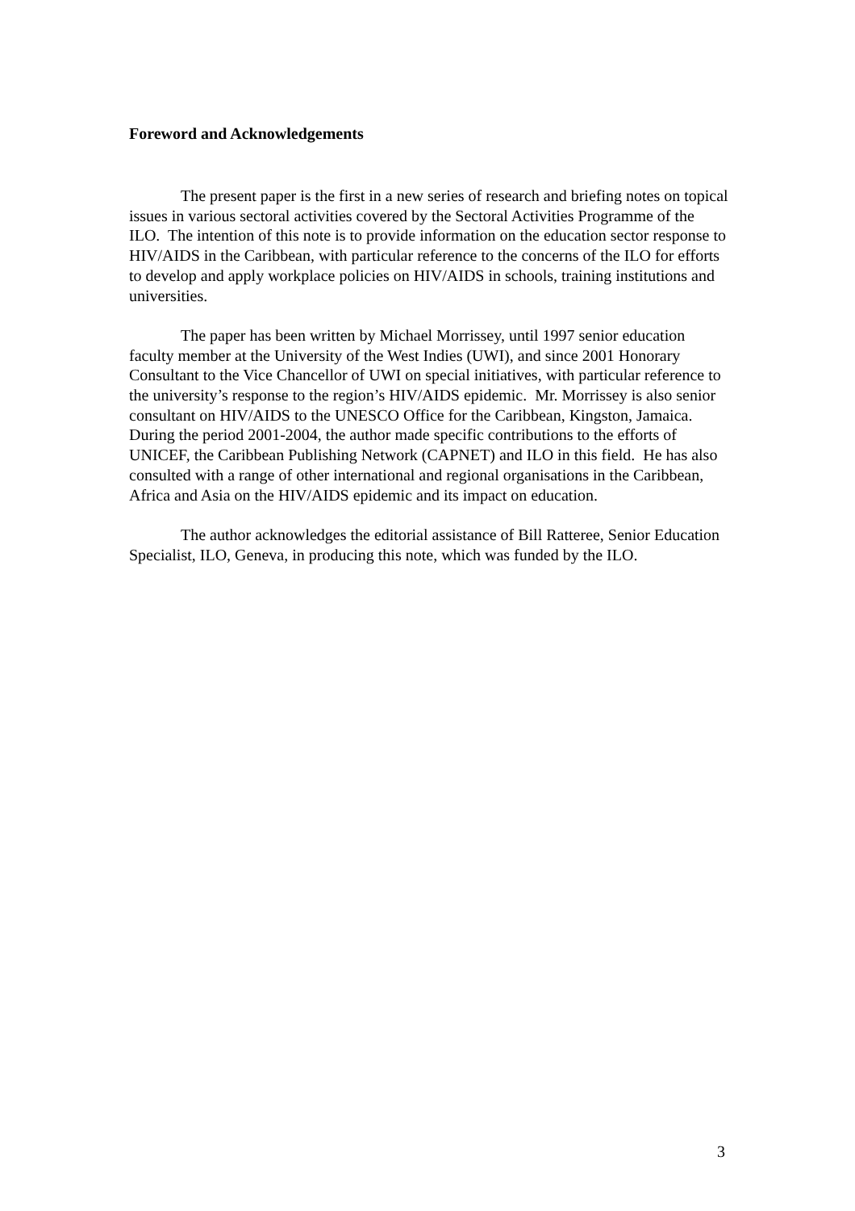Foreword and Acknowledgements
The present paper is the first in a new series of research and briefing notes on topical issues in various sectoral activities covered by the Sectoral Activities Programme of the ILO. The intention of this note is to provide information on the education sector response to HIV/AIDS in the Caribbean, with particular reference to the concerns of the ILO for efforts to develop and apply workplace policies on HIV/AIDS in schools, training institutions and universities.
The paper has been written by Michael Morrissey, until 1997 senior education faculty member at the University of the West Indies (UWI), and since 2001 Honorary Consultant to the Vice Chancellor of UWI on special initiatives, with particular reference to the university’s response to the region’s HIV/AIDS epidemic. Mr. Morrissey is also senior consultant on HIV/AIDS to the UNESCO Office for the Caribbean, Kingston, Jamaica. During the period 2001-2004, the author made specific contributions to the efforts of UNICEF, the Caribbean Publishing Network (CAPNET) and ILO in this field. He has also consulted with a range of other international and regional organisations in the Caribbean, Africa and Asia on the HIV/AIDS epidemic and its impact on education.
The author acknowledges the editorial assistance of Bill Ratteree, Senior Education Specialist, ILO, Geneva, in producing this note, which was funded by the ILO.
3